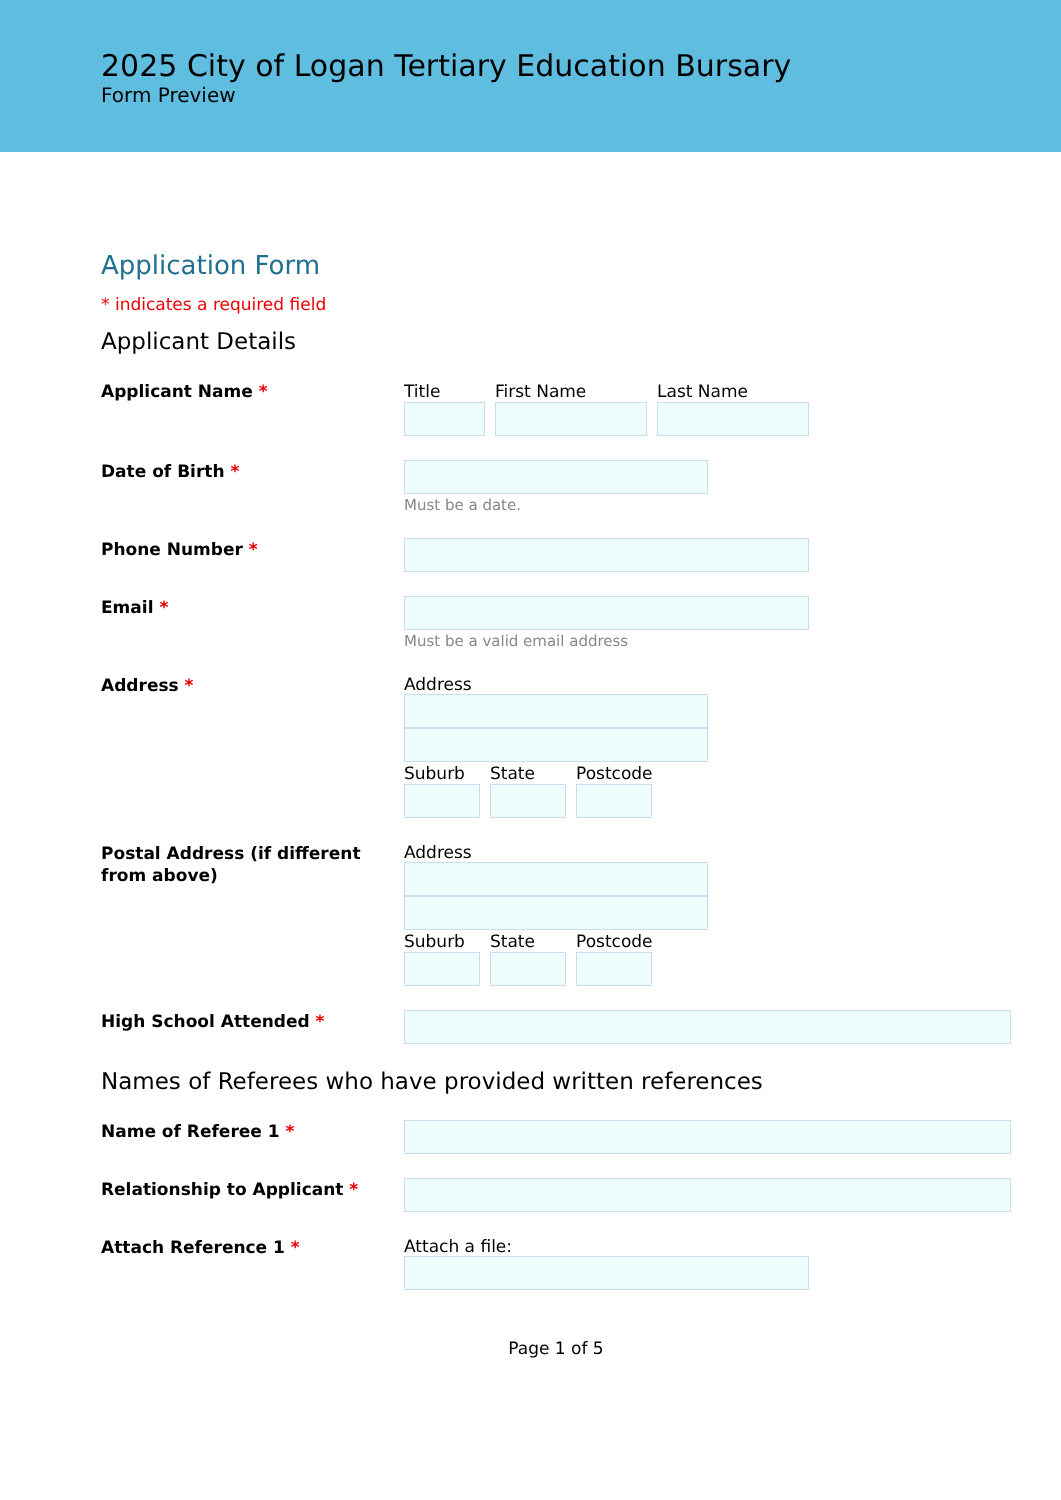2025 City of Logan Tertiary Education Bursary
Form Preview
Application Form
* indicates a required field
Applicant Details
Applicant Name * Title First Name Last Name
Date of Birth *
Must be a date.
Phone Number *
Email *
Must be a valid email address
Address *
Address
Suburb State Postcode
Postal Address (if different from above)
Address
Suburb State Postcode
High School Attended *
Names of Referees who have provided written references
Name of Referee 1 *
Relationship to Applicant *
Attach Reference 1 *
Attach a file:
Page 1 of 5